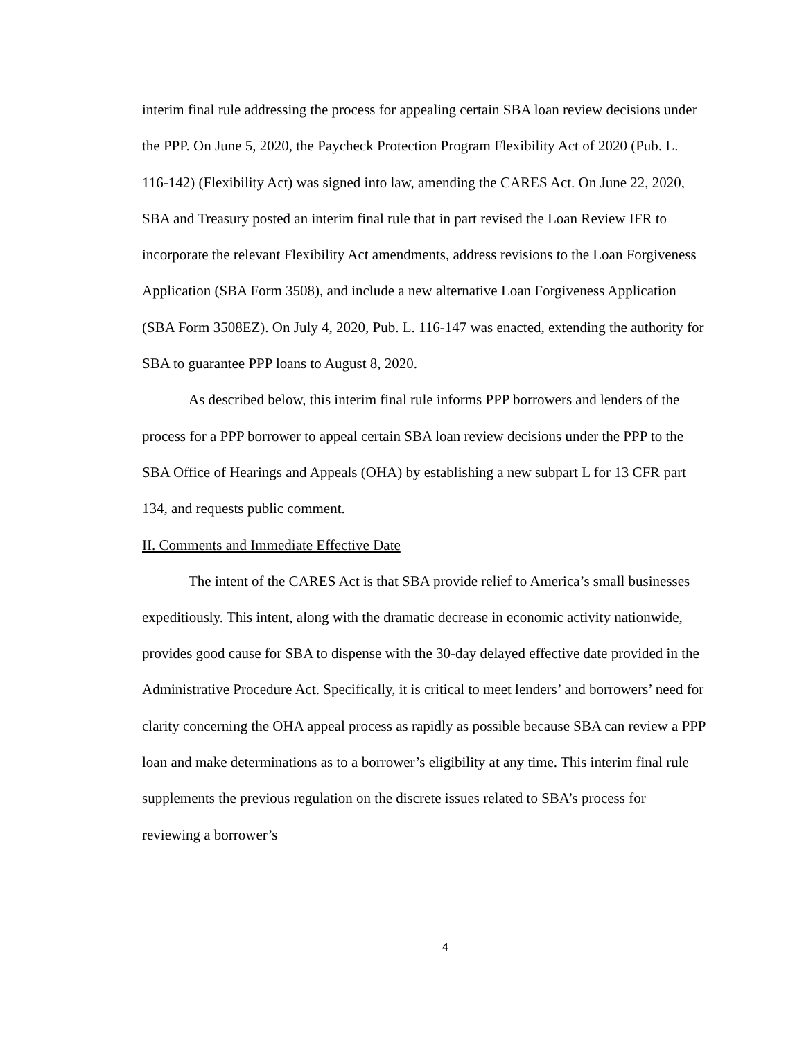interim final rule addressing the process for appealing certain SBA loan review decisions under the PPP. On June 5, 2020, the Paycheck Protection Program Flexibility Act of 2020 (Pub. L. 116-142) (Flexibility Act) was signed into law, amending the CARES Act. On June 22, 2020, SBA and Treasury posted an interim final rule that in part revised the Loan Review IFR to incorporate the relevant Flexibility Act amendments, address revisions to the Loan Forgiveness Application (SBA Form 3508), and include a new alternative Loan Forgiveness Application (SBA Form 3508EZ). On July 4, 2020, Pub. L. 116-147 was enacted, extending the authority for SBA to guarantee PPP loans to August 8, 2020.
As described below, this interim final rule informs PPP borrowers and lenders of the process for a PPP borrower to appeal certain SBA loan review decisions under the PPP to the SBA Office of Hearings and Appeals (OHA) by establishing a new subpart L for 13 CFR part 134, and requests public comment.
II. Comments and Immediate Effective Date
The intent of the CARES Act is that SBA provide relief to America’s small businesses expeditiously. This intent, along with the dramatic decrease in economic activity nationwide, provides good cause for SBA to dispense with the 30-day delayed effective date provided in the Administrative Procedure Act. Specifically, it is critical to meet lenders’ and borrowers’ need for clarity concerning the OHA appeal process as rapidly as possible because SBA can review a PPP loan and make determinations as to a borrower’s eligibility at any time. This interim final rule supplements the previous regulation on the discrete issues related to SBA’s process for reviewing a borrower’s
4